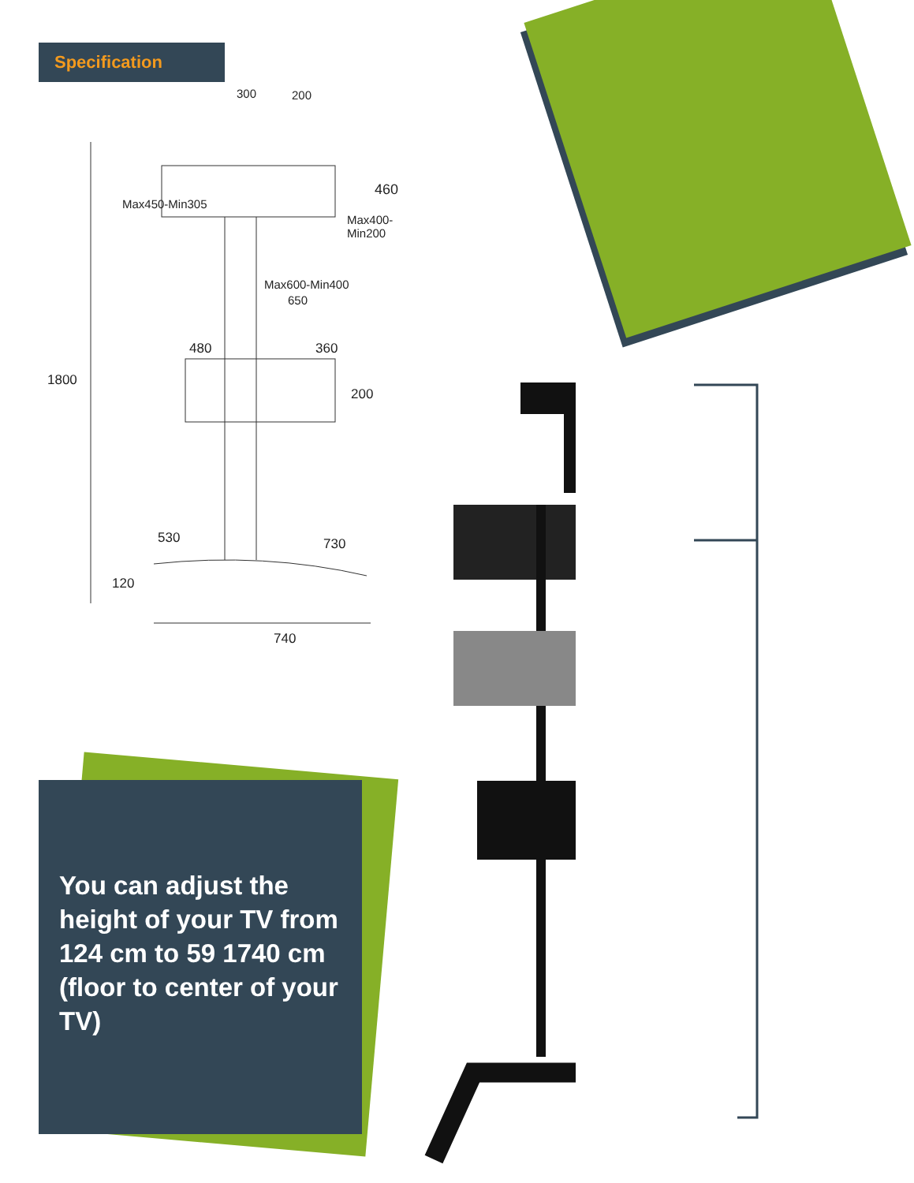Specification
300 200
Max450-Min305
Max400-Min200
460
Max600-Min400
650
480 360
1800
200
530 730
120
740
You can adjust the height of your TV from 124 cm to 59 1740 cm (floor to center of your TV)